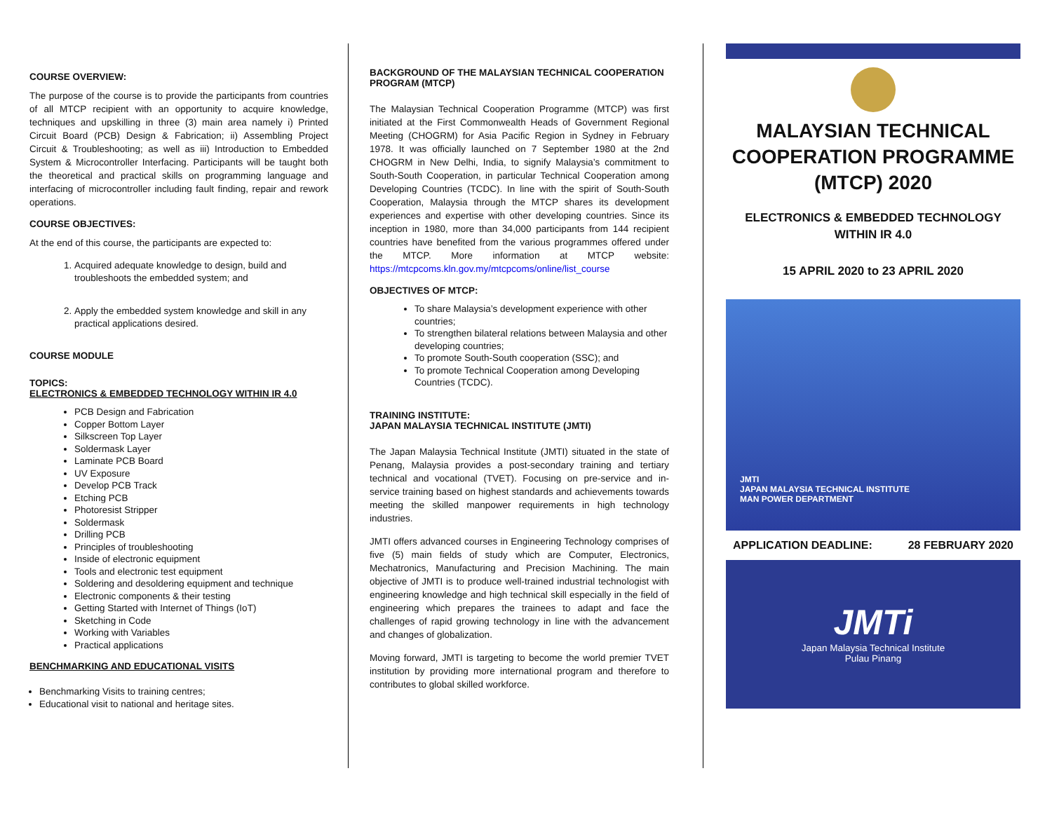COURSE OVERVIEW:
The purpose of the course is to provide the participants from countries of all MTCP recipient with an opportunity to acquire knowledge, techniques and upskilling in three (3) main area namely i) Printed Circuit Board (PCB) Design & Fabrication; ii) Assembling Project Circuit & Troubleshooting; as well as iii) Introduction to Embedded System & Microcontroller Interfacing. Participants will be taught both the theoretical and practical skills on programming language and interfacing of microcontroller including fault finding, repair and rework operations.
COURSE OBJECTIVES:
At the end of this course, the participants are expected to:
1. Acquired adequate knowledge to design, build and troubleshoots the embedded system; and
2. Apply the embedded system knowledge and skill in any practical applications desired.
COURSE MODULE
TOPICS:
ELECTRONICS & EMBEDDED TECHNOLOGY WITHIN IR 4.0
PCB Design and Fabrication
Copper Bottom Layer
Silkscreen Top Layer
Soldermask Layer
Laminate PCB Board
UV Exposure
Develop PCB Track
Etching PCB
Photoresist Stripper
Soldermask
Drilling PCB
Principles of troubleshooting
Inside of electronic equipment
Tools and electronic test equipment
Soldering and desoldering equipment and technique
Electronic components & their testing
Getting Started with Internet of Things (IoT)
Sketching in Code
Working with Variables
Practical applications
BENCHMARKING AND EDUCATIONAL VISITS
Benchmarking Visits to training centres;
Educational visit to national and heritage sites.
BACKGROUND OF THE MALAYSIAN TECHNICAL COOPERATION PROGRAM (MTCP)
The Malaysian Technical Cooperation Programme (MTCP) was first initiated at the First Commonwealth Heads of Government Regional Meeting (CHOGRM) for Asia Pacific Region in Sydney in February 1978. It was officially launched on 7 September 1980 at the 2nd CHOGRM in New Delhi, India, to signify Malaysia’s commitment to South-South Cooperation, in particular Technical Cooperation among Developing Countries (TCDC). In line with the spirit of South-South Cooperation, Malaysia through the MTCP shares its development experiences and expertise with other developing countries. Since its inception in 1980, more than 34,000 participants from 144 recipient countries have benefited from the various programmes offered under the MTCP. More information at MTCP website: https://mtcpcoms.kln.gov.my/mtcpcoms/online/list_course
OBJECTIVES OF MTCP:
To share Malaysia’s development experience with other countries;
To strengthen bilateral relations between Malaysia and other developing countries;
To promote South-South cooperation (SSC); and
To promote Technical Cooperation among Developing Countries (TCDC).
TRAINING INSTITUTE:
JAPAN MALAYSIA TECHNICAL INSTITUTE (JMTI)
The Japan Malaysia Technical Institute (JMTI) situated in the state of Penang, Malaysia provides a post-secondary training and tertiary technical and vocational (TVET). Focusing on pre-service and in-service training based on highest standards and achievements towards meeting the skilled manpower requirements in high technology industries.
JMTI offers advanced courses in Engineering Technology comprises of five (5) main fields of study which are Computer, Electronics, Mechatronics, Manufacturing and Precision Machining. The main objective of JMTI is to produce well-trained industrial technologist with engineering knowledge and high technical skill especially in the field of engineering which prepares the trainees to adapt and face the challenges of rapid growing technology in line with the advancement and changes of globalization.
Moving forward, JMTI is targeting to become the world premier TVET institution by providing more international program and therefore to contributes to global skilled workforce.
MALAYSIAN TECHNICAL
COOPERATION PROGRAMME
(MTCP) 2020
ELECTRONICS & EMBEDDED TECHNOLOGY
WITHIN IR 4.0
15 APRIL 2020 to 23 APRIL 2020
JMTI
JAPAN MALAYSIA TECHNICAL INSTITUTE
MAN POWER DEPARTMENT
APPLICATION DEADLINE: 28 FEBRUARY 2020
JMTi
Japan Malaysia Technical Institute
Pulau Pinang